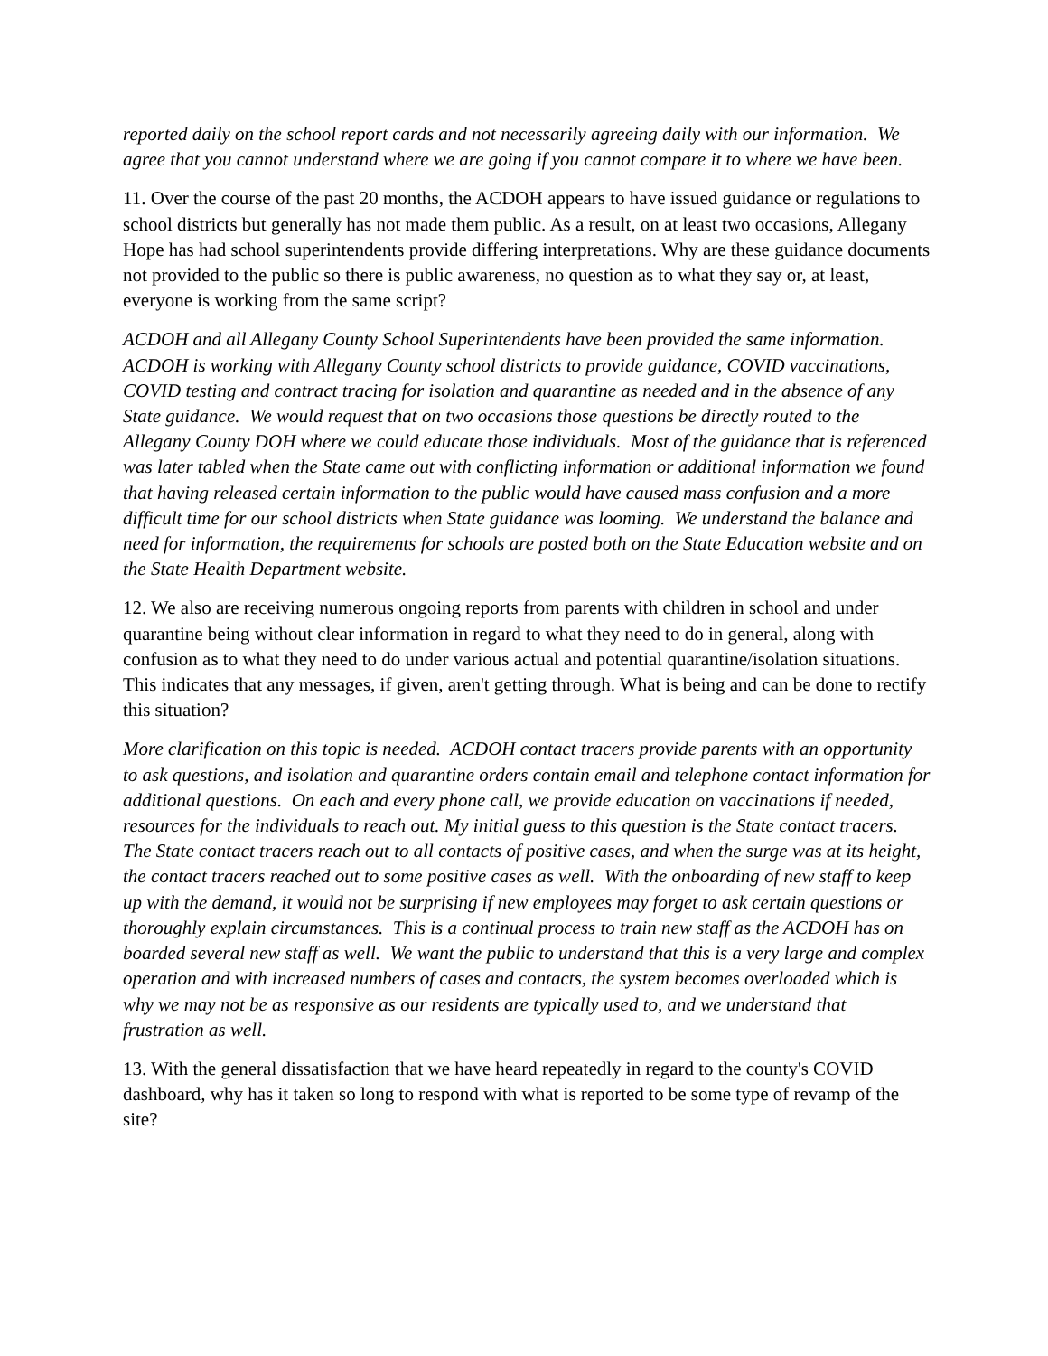reported daily on the school report cards and not necessarily agreeing daily with our information. We agree that you cannot understand where we are going if you cannot compare it to where we have been.
11. Over the course of the past 20 months, the ACDOH appears to have issued guidance or regulations to school districts but generally has not made them public. As a result, on at least two occasions, Allegany Hope has had school superintendents provide differing interpretations. Why are these guidance documents not provided to the public so there is public awareness, no question as to what they say or, at least, everyone is working from the same script?
ACDOH and all Allegany County School Superintendents have been provided the same information. ACDOH is working with Allegany County school districts to provide guidance, COVID vaccinations, COVID testing and contract tracing for isolation and quarantine as needed and in the absence of any State guidance. We would request that on two occasions those questions be directly routed to the Allegany County DOH where we could educate those individuals. Most of the guidance that is referenced was later tabled when the State came out with conflicting information or additional information we found that having released certain information to the public would have caused mass confusion and a more difficult time for our school districts when State guidance was looming. We understand the balance and need for information, the requirements for schools are posted both on the State Education website and on the State Health Department website.
12. We also are receiving numerous ongoing reports from parents with children in school and under quarantine being without clear information in regard to what they need to do in general, along with confusion as to what they need to do under various actual and potential quarantine/isolation situations. This indicates that any messages, if given, aren't getting through. What is being and can be done to rectify this situation?
More clarification on this topic is needed. ACDOH contact tracers provide parents with an opportunity to ask questions, and isolation and quarantine orders contain email and telephone contact information for additional questions. On each and every phone call, we provide education on vaccinations if needed, resources for the individuals to reach out. My initial guess to this question is the State contact tracers. The State contact tracers reach out to all contacts of positive cases, and when the surge was at its height, the contact tracers reached out to some positive cases as well. With the onboarding of new staff to keep up with the demand, it would not be surprising if new employees may forget to ask certain questions or thoroughly explain circumstances. This is a continual process to train new staff as the ACDOH has on boarded several new staff as well. We want the public to understand that this is a very large and complex operation and with increased numbers of cases and contacts, the system becomes overloaded which is why we may not be as responsive as our residents are typically used to, and we understand that frustration as well.
13. With the general dissatisfaction that we have heard repeatedly in regard to the county's COVID dashboard, why has it taken so long to respond with what is reported to be some type of revamp of the site?